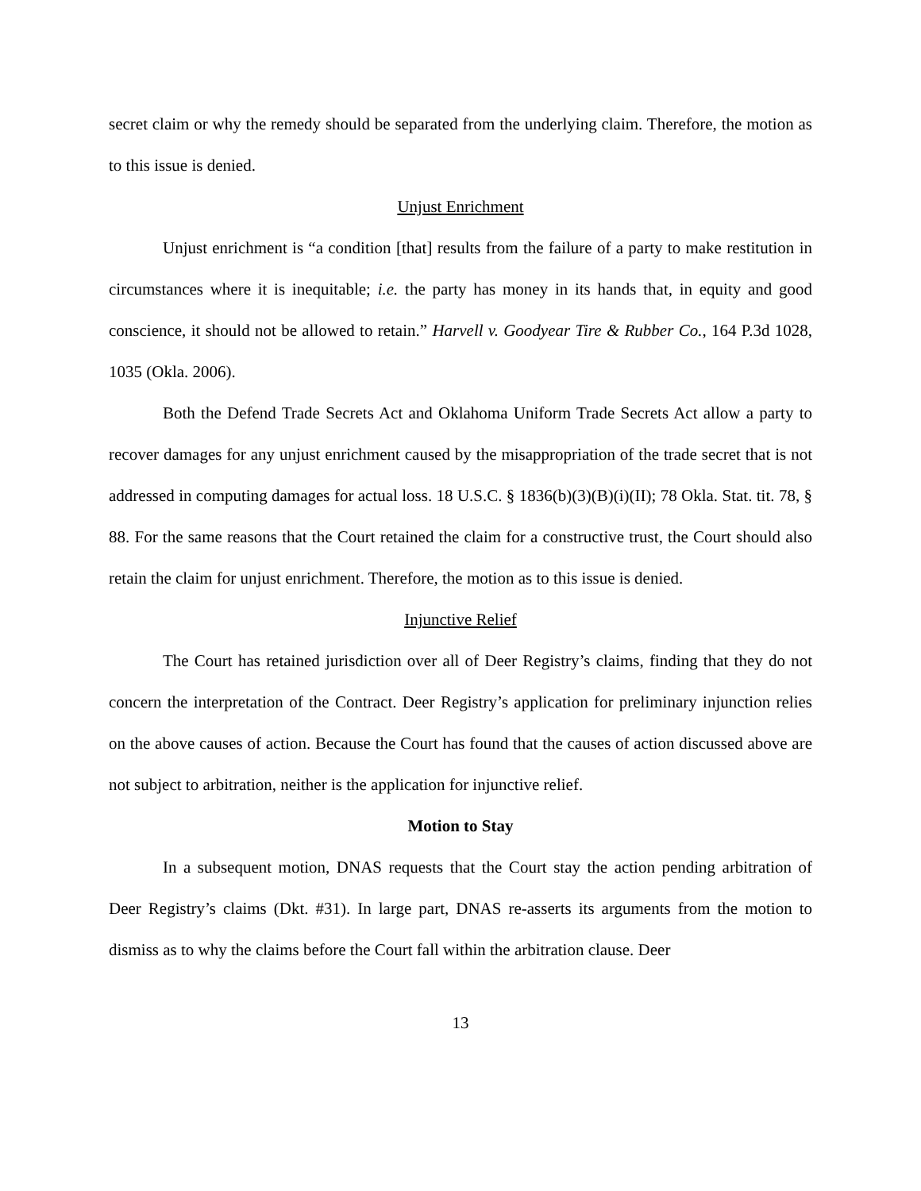secret claim or why the remedy should be separated from the underlying claim. Therefore, the motion as to this issue is denied.
Unjust Enrichment
Unjust enrichment is “a condition [that] results from the failure of a party to make restitution in circumstances where it is inequitable; i.e. the party has money in its hands that, in equity and good conscience, it should not be allowed to retain.” Harvell v. Goodyear Tire & Rubber Co., 164 P.3d 1028, 1035 (Okla. 2006).
Both the Defend Trade Secrets Act and Oklahoma Uniform Trade Secrets Act allow a party to recover damages for any unjust enrichment caused by the misappropriation of the trade secret that is not addressed in computing damages for actual loss. 18 U.S.C. § 1836(b)(3)(B)(i)(II); 78 Okla. Stat. tit. 78, § 88. For the same reasons that the Court retained the claim for a constructive trust, the Court should also retain the claim for unjust enrichment. Therefore, the motion as to this issue is denied.
Injunctive Relief
The Court has retained jurisdiction over all of Deer Registry’s claims, finding that they do not concern the interpretation of the Contract. Deer Registry’s application for preliminary injunction relies on the above causes of action. Because the Court has found that the causes of action discussed above are not subject to arbitration, neither is the application for injunctive relief.
Motion to Stay
In a subsequent motion, DNAS requests that the Court stay the action pending arbitration of Deer Registry’s claims (Dkt. #31). In large part, DNAS re-asserts its arguments from the motion to dismiss as to why the claims before the Court fall within the arbitration clause. Deer
13